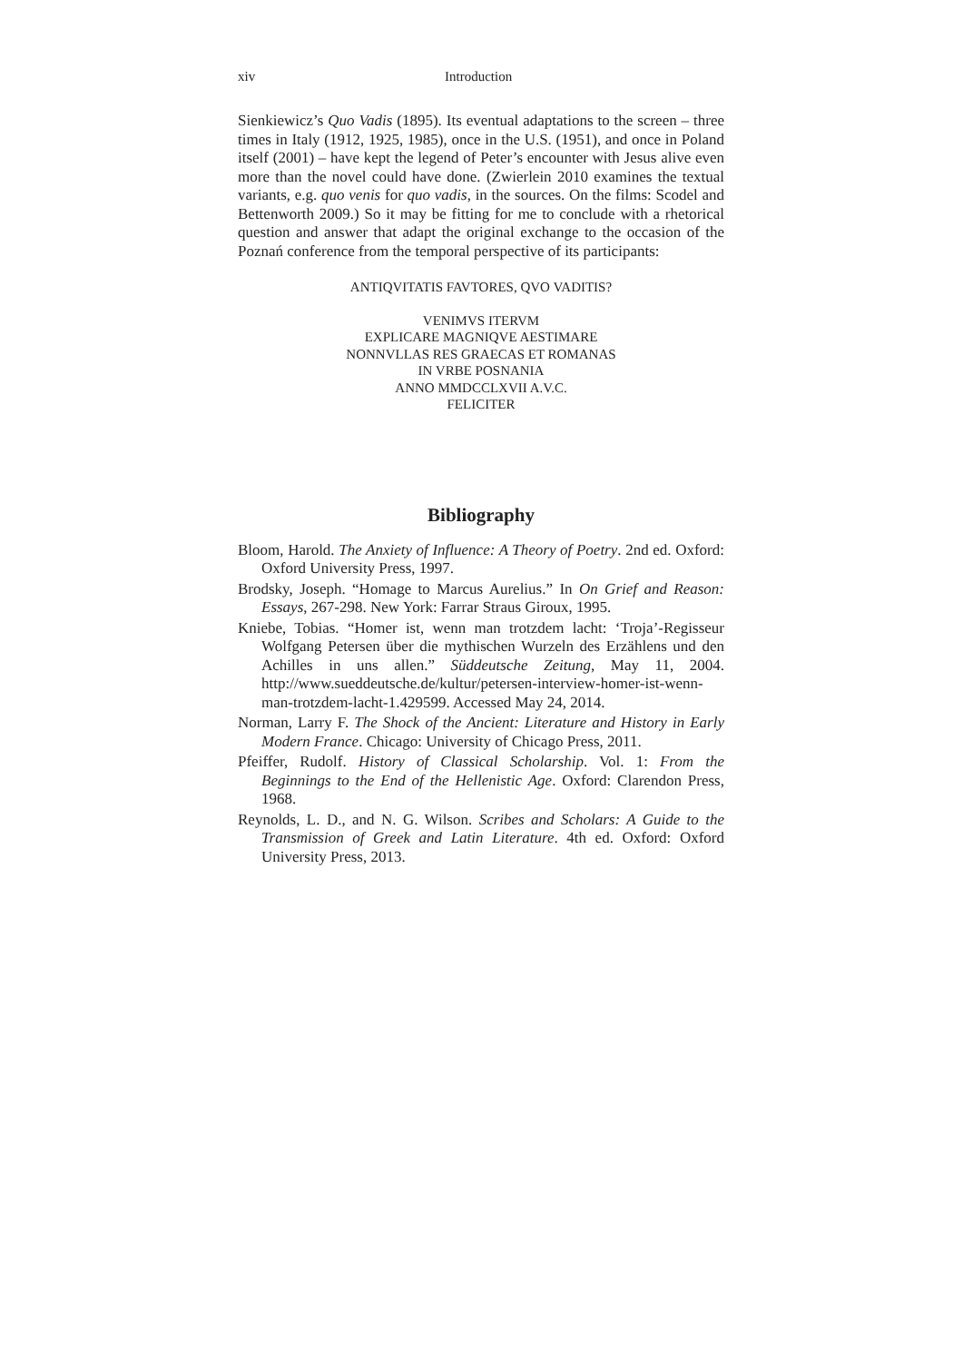xiv Introduction
Sienkiewicz’s Quo Vadis (1895). Its eventual adaptations to the screen – three times in Italy (1912, 1925, 1985), once in the U.S. (1951), and once in Poland itself (2001) – have kept the legend of Peter’s encounter with Jesus alive even more than the novel could have done. (Zwierlein 2010 examines the textual variants, e.g. quo venis for quo vadis, in the sources. On the films: Scodel and Bettenworth 2009.) So it may be fitting for me to conclude with a rhetorical question and answer that adapt the original exchange to the occasion of the Poznań conference from the temporal perspective of its participants:
ANTIQVITATIS FAVTORES, QVO VADITIS?
VENIMVS ITERVM
EXPLICARE MAGNIQVE AESTIMARE
NONNVLLAS RES GRAECAS ET ROMANAS
IN VRBE POSNANIA
ANNO MMDCCLXVII A.V.C.
FELICITER
Bibliography
Bloom, Harold. The Anxiety of Influence: A Theory of Poetry. 2nd ed. Oxford: Oxford University Press, 1997.
Brodsky, Joseph. “Homage to Marcus Aurelius.” In On Grief and Reason: Essays, 267-298. New York: Farrar Straus Giroux, 1995.
Kniebe, Tobias. “Homer ist, wenn man trotzdem lacht: ‘Troja’-Regisseur Wolfgang Petersen über die mythischen Wurzeln des Erzählens und den Achilles in uns allen.” Süddeutsche Zeitung, May 11, 2004. http://www.sueddeutsche.de/kultur/petersen-interview-homer-ist-wenn-man-trotzdem-lacht-1.429599. Accessed May 24, 2014.
Norman, Larry F. The Shock of the Ancient: Literature and History in Early Modern France. Chicago: University of Chicago Press, 2011.
Pfeiffer, Rudolf. History of Classical Scholarship. Vol. 1: From the Beginnings to the End of the Hellenistic Age. Oxford: Clarendon Press, 1968.
Reynolds, L. D., and N. G. Wilson. Scribes and Scholars: A Guide to the Transmission of Greek and Latin Literature. 4th ed. Oxford: Oxford University Press, 2013.